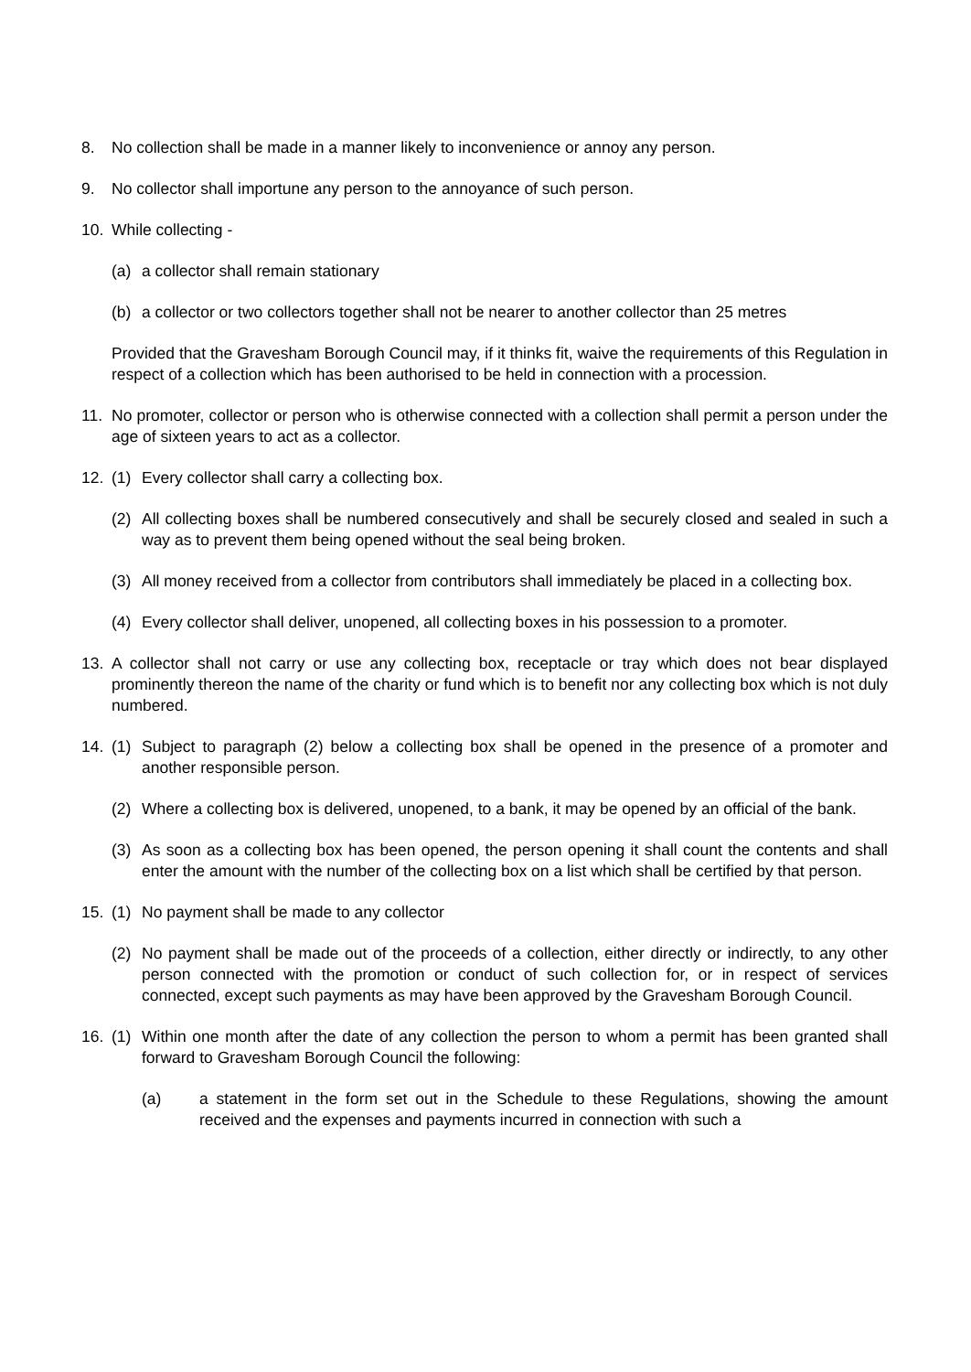8. No collection shall be made in a manner likely to inconvenience or annoy any person.
9. No collector shall importune any person to the annoyance of such person.
10. While collecting -
(a) a collector shall remain stationary
(b) a collector or two collectors together shall not be nearer to another collector than 25 metres
Provided that the Gravesham Borough Council may, if it thinks fit, waive the requirements of this Regulation in respect of a collection which has been authorised to be held in connection with a procession.
11. No promoter, collector or person who is otherwise connected with a collection shall permit a person under the age of sixteen years to act as a collector.
12. (1) Every collector shall carry a collecting box.
(2) All collecting boxes shall be numbered consecutively and shall be securely closed and sealed in such a way as to prevent them being opened without the seal being broken.
(3) All money received from a collector from contributors shall immediately be placed in a collecting box.
(4) Every collector shall deliver, unopened, all collecting boxes in his possession to a promoter.
13. A collector shall not carry or use any collecting box, receptacle or tray which does not bear displayed prominently thereon the name of the charity or fund which is to benefit nor any collecting box which is not duly numbered.
14. (1) Subject to paragraph (2) below a collecting box shall be opened in the presence of a promoter and another responsible person.
(2) Where a collecting box is delivered, unopened, to a bank, it may be opened by an official of the bank.
(3) As soon as a collecting box has been opened, the person opening it shall count the contents and shall enter the amount with the number of the collecting box on a list which shall be certified by that person.
15. (1) No payment shall be made to any collector
(2) No payment shall be made out of the proceeds of a collection, either directly or indirectly, to any other person connected with the promotion or conduct of such collection for, or in respect of services connected, except such payments as may have been approved by the Gravesham Borough Council.
16. (1) Within one month after the date of any collection the person to whom a permit has been granted shall forward to Gravesham Borough Council the following:
(a) a statement in the form set out in the Schedule to these Regulations, showing the amount received and the expenses and payments incurred in connection with such a